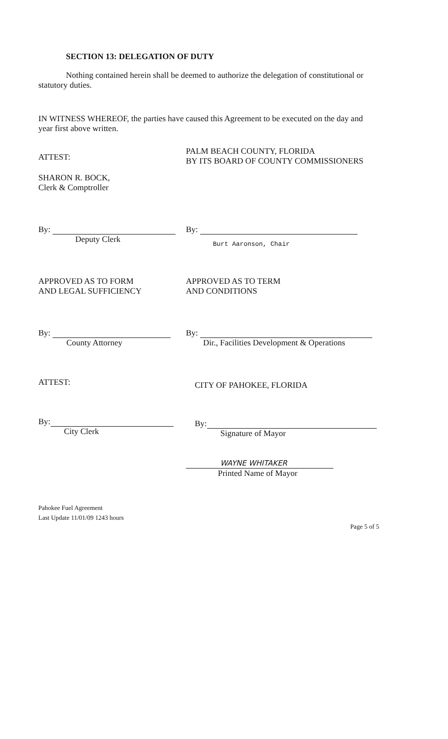SECTION 13: DELEGATION OF DUTY
Nothing contained herein shall be deemed to authorize the delegation of constitutional or statutory duties.
IN WITNESS WHEREOF, the parties have caused this Agreement to be executed on the day and year first above written.
ATTEST:
SHARON R. BOCK,
Clerk & Comptroller
PALM BEACH COUNTY, FLORIDA
BY ITS BOARD OF COUNTY COMMISSIONERS
By:
Deputy Clerk
By:
Burt Aaronson, Chair
APPROVED AS TO FORM
AND LEGAL SUFFICIENCY
APPROVED AS TO TERM
AND CONDITIONS
By:
County Attorney
By:
Dir., Facilities Development & Operations
ATTEST:
By:
City Clerk
CITY OF PAHOKEE, FLORIDA
By:
Signature of Mayor
WAYNE WHITAKER
Printed Name of Mayor
Pahokee Fuel Agreement
Last Update 11/01/09 1243 hours
Page 5 of 5